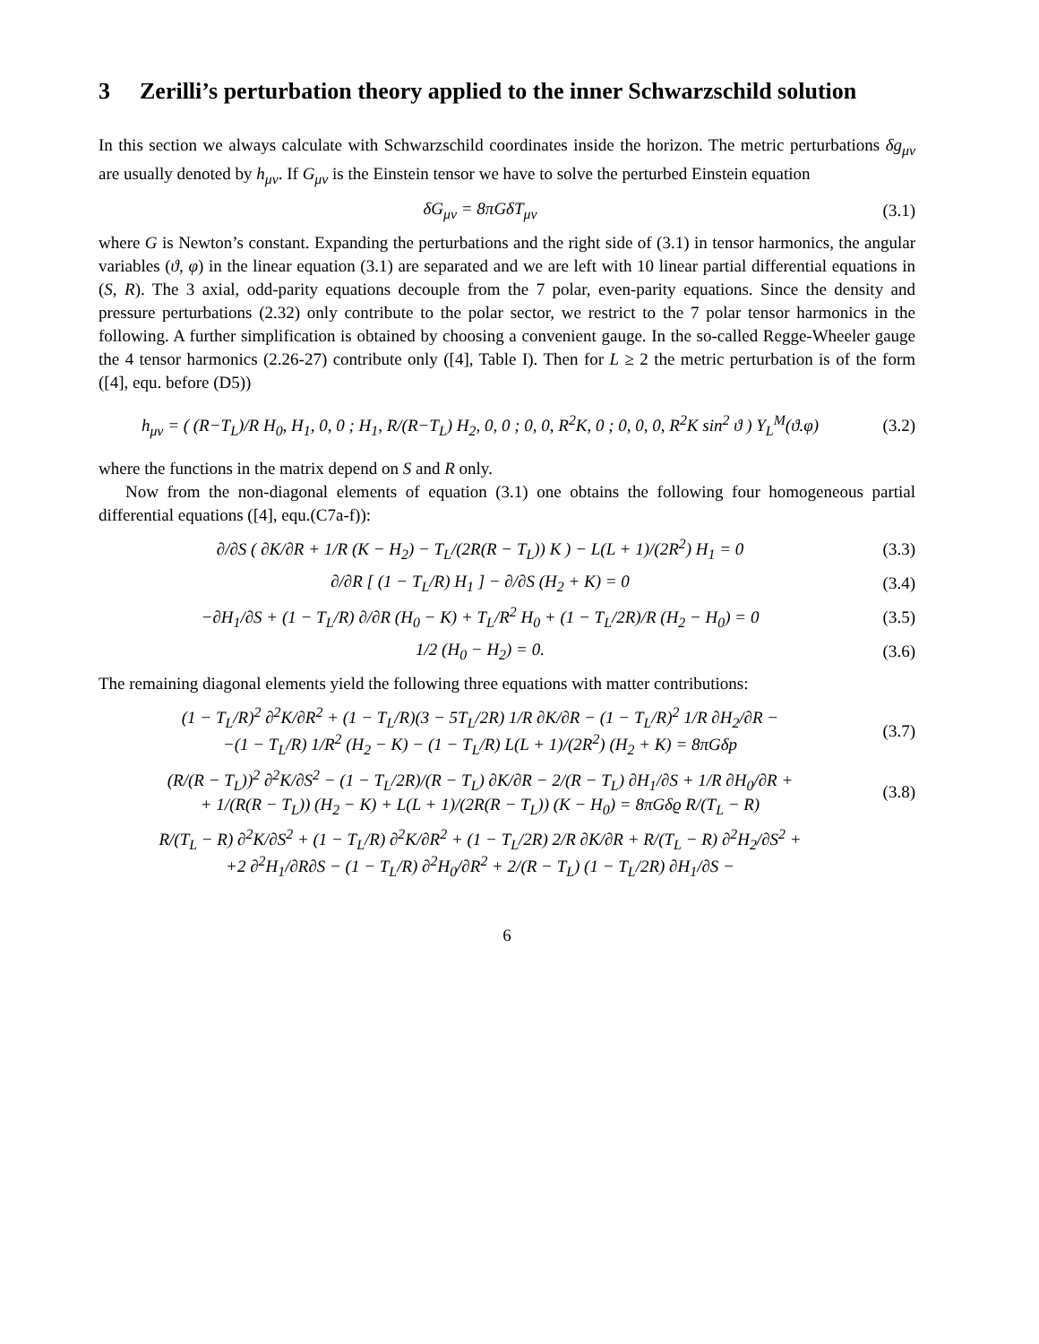3 Zerilli’s perturbation theory applied to the inner Schwarzschild solution
In this section we always calculate with Schwarzschild coordinates inside the horizon. The metric perturbations δg<sub>μν</sub> are usually denoted by h<sub>μν</sub>. If G<sub>μν</sub> is the Einstein tensor we have to solve the perturbed Einstein equation
δG<sub>μν</sub> = 8πGδT<sub>μν</sub> (3.1)
where G is Newton’s constant. Expanding the perturbations and the right side of (3.1) in tensor harmonics, the angular variables (ϑ, φ) in the linear equation (3.1) are separated and we are left with 10 linear partial differential equations in (S, R). The 3 axial, odd-parity equations decouple from the 7 polar, even-parity equations. Since the density and pressure perturbations (2.32) only contribute to the polar sector, we restrict to the 7 polar tensor harmonics in the following. A further simplification is obtained by choosing a convenient gauge. In the so-called Regge-Wheeler gauge the 4 tensor harmonics (2.26-27) contribute only ([4], Table I). Then for L ≥ 2 the metric perturbation is of the form ([4], equ. before (D5))
h<sub>μν</sub> = ( (R−T<sub>L</sub>)/R H<sub>0</sub>, H<sub>1</sub>, 0, 0 ; H<sub>1</sub>, R/(R−T<sub>L</sub>) H<sub>2</sub>, 0, 0 ; 0, 0, R<sup>2</sup>K, 0 ; 0, 0, 0, R<sup>2</sup>K sin<sup>2</sup> ϑ ) Y<sub>L</sub><sup>M</sup>(ϑ.φ) (3.2)
where the functions in the matrix depend on S and R only.
Now from the non-diagonal elements of equation (3.1) one obtains the following four homogeneous partial differential equations ([4], equ.(C7a-f)):
∂/∂S ( ∂K/∂R + 1/R (K − H<sub>2</sub>) − T<sub>L</sub>/(2R(R − T<sub>L</sub>)) K ) − L(L + 1)/(2R<sup>2</sup>) H<sub>1</sub> = 0 (3.3)
∂/∂R [ (1 − T<sub>L</sub>/R) H<sub>1</sub> ] − ∂/∂S (H<sub>2</sub> + K) = 0 (3.4)
−∂H<sub>1</sub>/∂S + (1 − T<sub>L</sub>/R) ∂/∂R (H<sub>0</sub> − K) + T<sub>L</sub>/R<sup>2</sup> H<sub>0</sub> + (1 − T<sub>L</sub>/2R)/R (H<sub>2</sub> − H<sub>0</sub>) = 0 (3.5)
1/2 (H<sub>0</sub> − H<sub>2</sub>) = 0. (3.6)
The remaining diagonal elements yield the following three equations with matter contributions:
(1 − T<sub>L</sub>/R)<sup>2</sup> ∂<sup>2</sup>K/∂R<sup>2</sup> + (1 − T<sub>L</sub>/R)(3 − 5T<sub>L</sub>/2R) 1/R ∂K/∂R − (1 − T<sub>L</sub>/R)<sup>2</sup> 1/R ∂H<sub>2</sub>/∂R −
−(1 − T<sub>L</sub>/R) 1/R<sup>2</sup> (H<sub>2</sub> − K) − (1 − T<sub>L</sub>/R) L(L + 1)/(2R<sup>2</sup>) (H<sub>2</sub> + K) = 8πGδp (3.7)
(R/(R − T<sub>L</sub>))<sup>2</sup> ∂<sup>2</sup>K/∂S<sup>2</sup> − (1 − T<sub>L</sub>/2R)/(R − T<sub>L</sub>) ∂K/∂R − 2/(R − T<sub>L</sub>) ∂H<sub>1</sub>/∂S + 1/R ∂H<sub>0</sub>/∂R +
+ 1/(R(R − T<sub>L</sub>)) (H<sub>2</sub> − K) + L(L + 1)/(2R(R − T<sub>L</sub>)) (K − H<sub>0</sub>) = 8πGδϱ R/(T<sub>L</sub> − R) (3.8)
R/(T<sub>L</sub> − R) ∂<sup>2</sup>K/∂S<sup>2</sup> + (1 − T<sub>L</sub>/R) ∂<sup>2</sup>K/∂R<sup>2</sup> + (1 − T<sub>L</sub>/2R) 2/R ∂K/∂R + R/(T<sub>L</sub> − R) ∂<sup>2</sup>H<sub>2</sub>/∂S<sup>2</sup> +
+2 ∂<sup>2</sup>H<sub>1</sub>/∂R∂S − (1 − T<sub>L</sub>/R) ∂<sup>2</sup>H<sub>0</sub>/∂R<sup>2</sup> + 2/(R − T<sub>L</sub>) (1 − T<sub>L</sub>/2R) ∂H<sub>1</sub>/∂S −
6